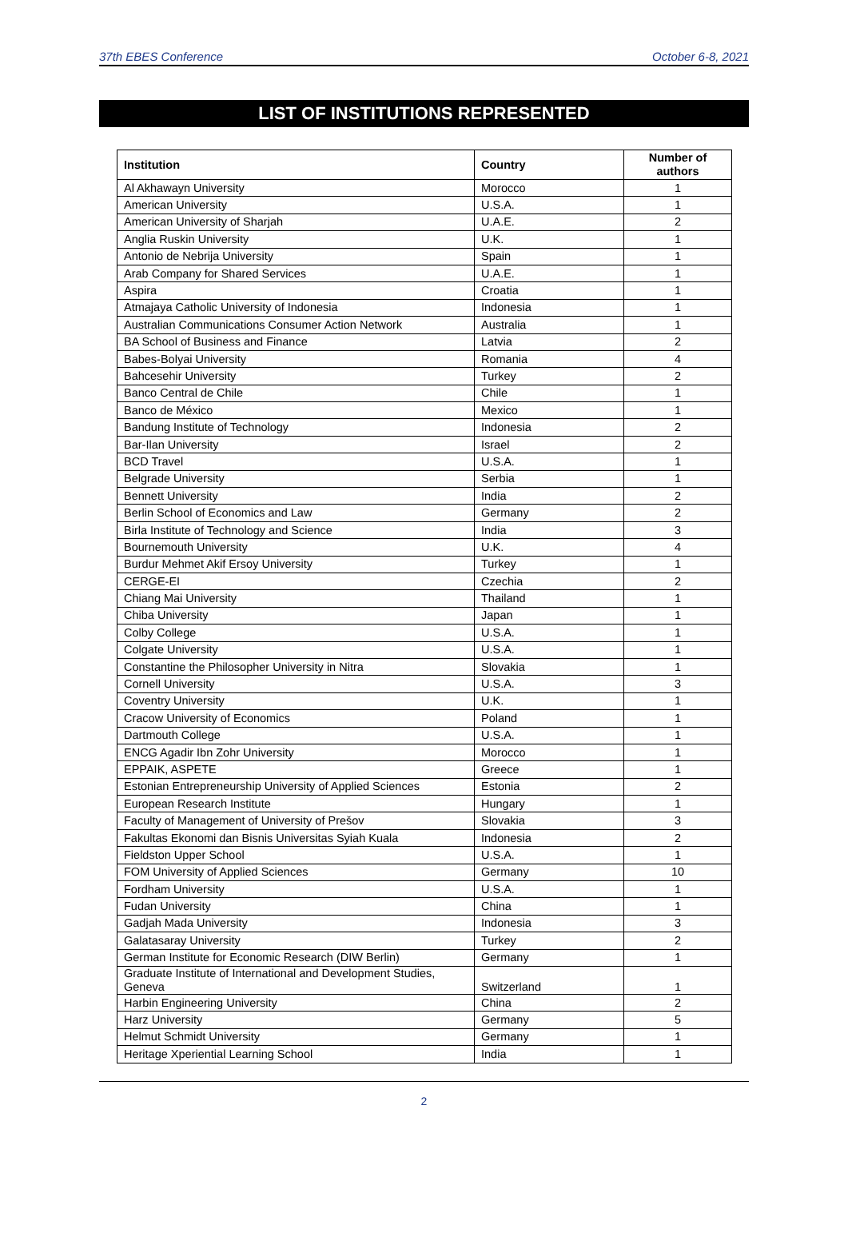37th EBES Conference October 6-8, 2021
LIST OF INSTITUTIONS REPRESENTED
| Institution | Country | Number of authors |
| --- | --- | --- |
| Al Akhawayn University | Morocco | 1 |
| American University | U.S.A. | 1 |
| American University of Sharjah | U.A.E. | 2 |
| Anglia Ruskin University | U.K. | 1 |
| Antonio de Nebrija University | Spain | 1 |
| Arab Company for Shared Services | U.A.E. | 1 |
| Aspira | Croatia | 1 |
| Atmajaya Catholic University of Indonesia | Indonesia | 1 |
| Australian Communications Consumer Action Network | Australia | 1 |
| BA School of Business and Finance | Latvia | 2 |
| Babes-Bolyai University | Romania | 4 |
| Bahcesehir University | Turkey | 2 |
| Banco Central de Chile | Chile | 1 |
| Banco de México | Mexico | 1 |
| Bandung Institute of Technology | Indonesia | 2 |
| Bar-Ilan University | Israel | 2 |
| BCD Travel | U.S.A. | 1 |
| Belgrade University | Serbia | 1 |
| Bennett University | India | 2 |
| Berlin School of Economics and Law | Germany | 2 |
| Birla Institute of Technology and Science | India | 3 |
| Bournemouth University | U.K. | 4 |
| Burdur Mehmet Akif Ersoy University | Turkey | 1 |
| CERGE-EI | Czechia | 2 |
| Chiang Mai University | Thailand | 1 |
| Chiba University | Japan | 1 |
| Colby College | U.S.A. | 1 |
| Colgate University | U.S.A. | 1 |
| Constantine the Philosopher University in Nitra | Slovakia | 1 |
| Cornell University | U.S.A. | 3 |
| Coventry University | U.K. | 1 |
| Cracow University of Economics | Poland | 1 |
| Dartmouth College | U.S.A. | 1 |
| ENCG Agadir Ibn Zohr University | Morocco | 1 |
| EPPAIK, ASPETE | Greece | 1 |
| Estonian Entrepreneurship University of Applied Sciences | Estonia | 2 |
| European Research Institute | Hungary | 1 |
| Faculty of Management of University of Prešov | Slovakia | 3 |
| Fakultas Ekonomi dan Bisnis Universitas Syiah Kuala | Indonesia | 2 |
| Fieldston Upper School | U.S.A. | 1 |
| FOM University of Applied Sciences | Germany | 10 |
| Fordham University | U.S.A. | 1 |
| Fudan University | China | 1 |
| Gadjah Mada University | Indonesia | 3 |
| Galatasaray University | Turkey | 2 |
| German Institute for Economic Research (DIW Berlin) | Germany | 1 |
| Graduate Institute of International and Development Studies, Geneva | Switzerland | 1 |
| Harbin Engineering University | China | 2 |
| Harz University | Germany | 5 |
| Helmut Schmidt University | Germany | 1 |
| Heritage Xperiential Learning School | India | 1 |
2